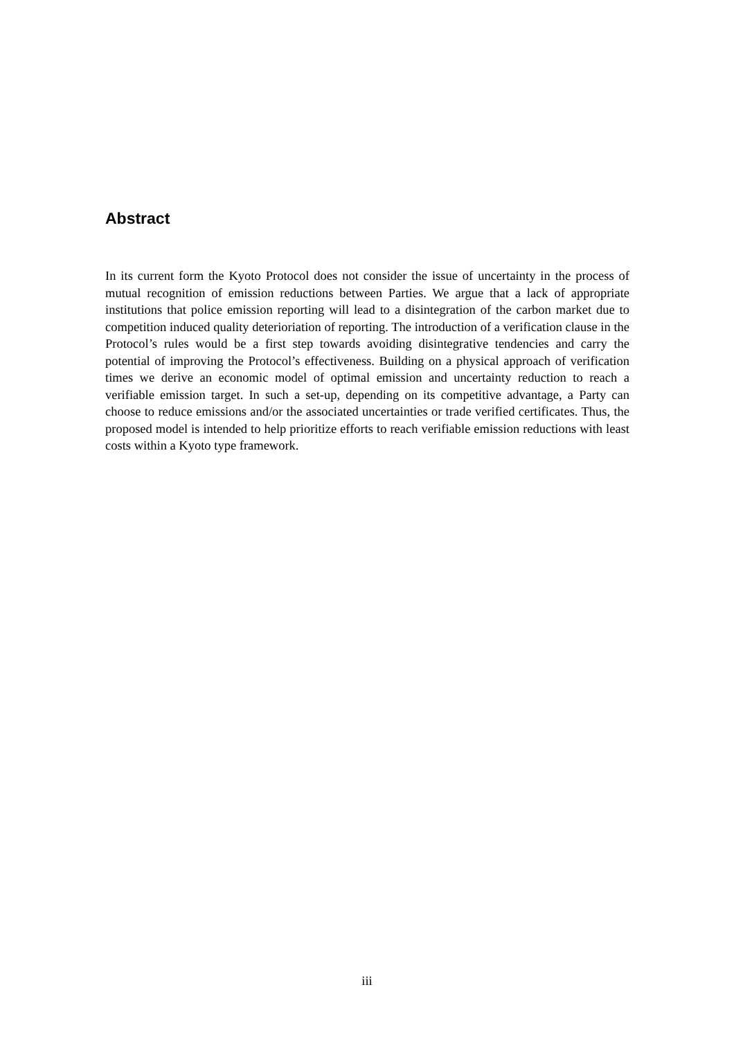Abstract
In its current form the Kyoto Protocol does not consider the issue of uncertainty in the process of mutual recognition of emission reductions between Parties. We argue that a lack of appropriate institutions that police emission reporting will lead to a disintegration of the carbon market due to competition induced quality deterioriation of reporting. The introduction of a verification clause in the Protocol’s rules would be a first step towards avoiding disintegrative tendencies and carry the potential of improving the Protocol’s effectiveness. Building on a physical approach of verification times we derive an economic model of optimal emission and uncertainty reduction to reach a verifiable emission target. In such a set-up, depending on its competitive advantage, a Party can choose to reduce emissions and/or the associated uncertainties or trade verified certificates. Thus, the proposed model is intended to help prioritize efforts to reach verifiable emission reductions with least costs within a Kyoto type framework.
iii